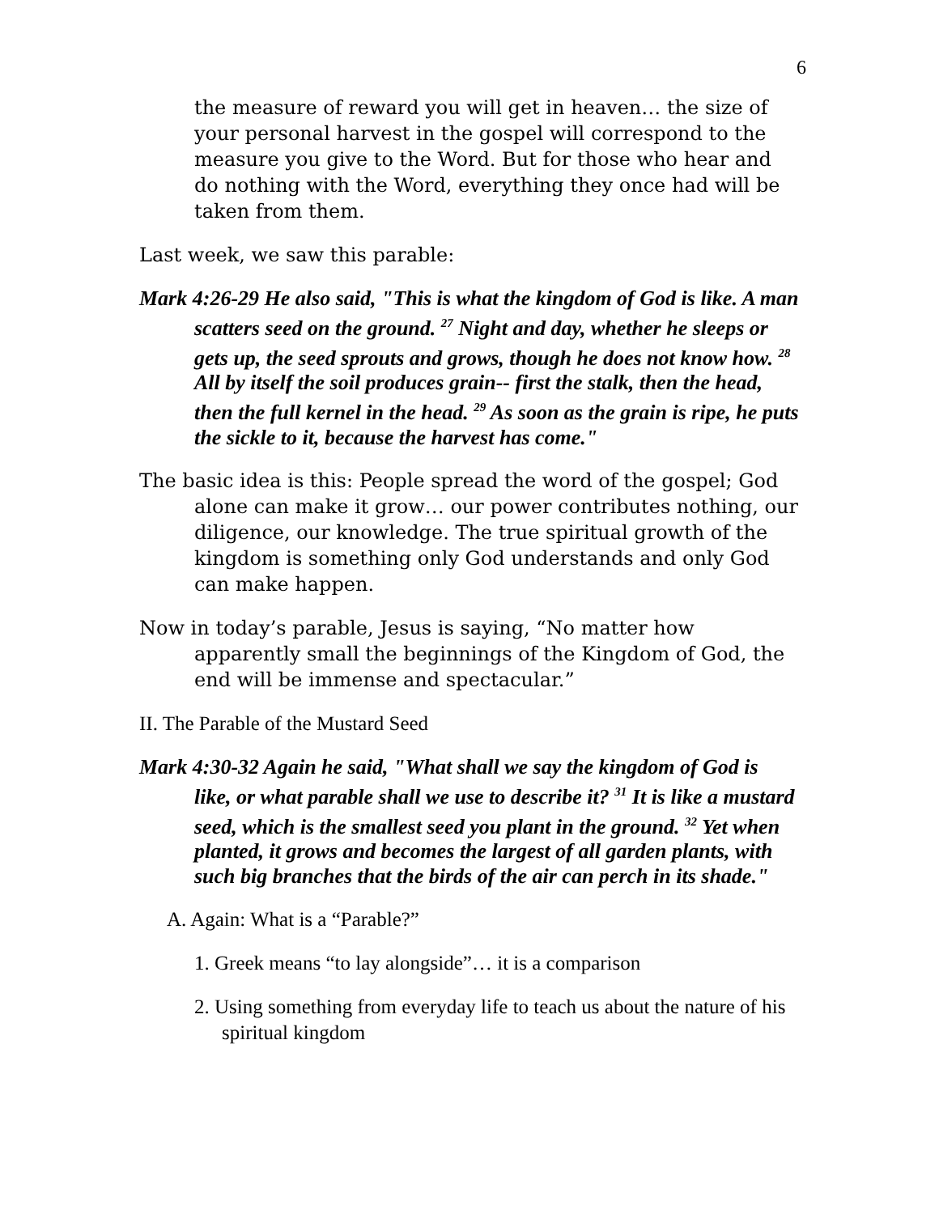6
the measure of reward you will get in heaven… the size of your personal harvest in the gospel will correspond to the measure you give to the Word. But for those who hear and do nothing with the Word, everything they once had will be taken from them.
Last week, we saw this parable:
Mark 4:26-29 He also said, "This is what the kingdom of God is like. A man scatters seed on the ground. <sup>27</sup> Night and day, whether he sleeps or gets up, the seed sprouts and grows, though he does not know how. <sup>28</sup> All by itself the soil produces grain-- first the stalk, then the head, then the full kernel in the head. <sup>29</sup> As soon as the grain is ripe, he puts the sickle to it, because the harvest has come."
The basic idea is this: People spread the word of the gospel; God alone can make it grow… our power contributes nothing, our diligence, our knowledge. The true spiritual growth of the kingdom is something only God understands and only God can make happen.
Now in today’s parable, Jesus is saying, “No matter how apparently small the beginnings of the Kingdom of God, the end will be immense and spectacular.”
II. The Parable of the Mustard Seed
Mark 4:30-32 Again he said, "What shall we say the kingdom of God is like, or what parable shall we use to describe it? <sup>31</sup> It is like a mustard seed, which is the smallest seed you plant in the ground. <sup>32</sup> Yet when planted, it grows and becomes the largest of all garden plants, with such big branches that the birds of the air can perch in its shade."
A. Again: What is a “Parable?”
1. Greek means “to lay alongside”… it is a comparison
2. Using something from everyday life to teach us about the nature of his spiritual kingdom